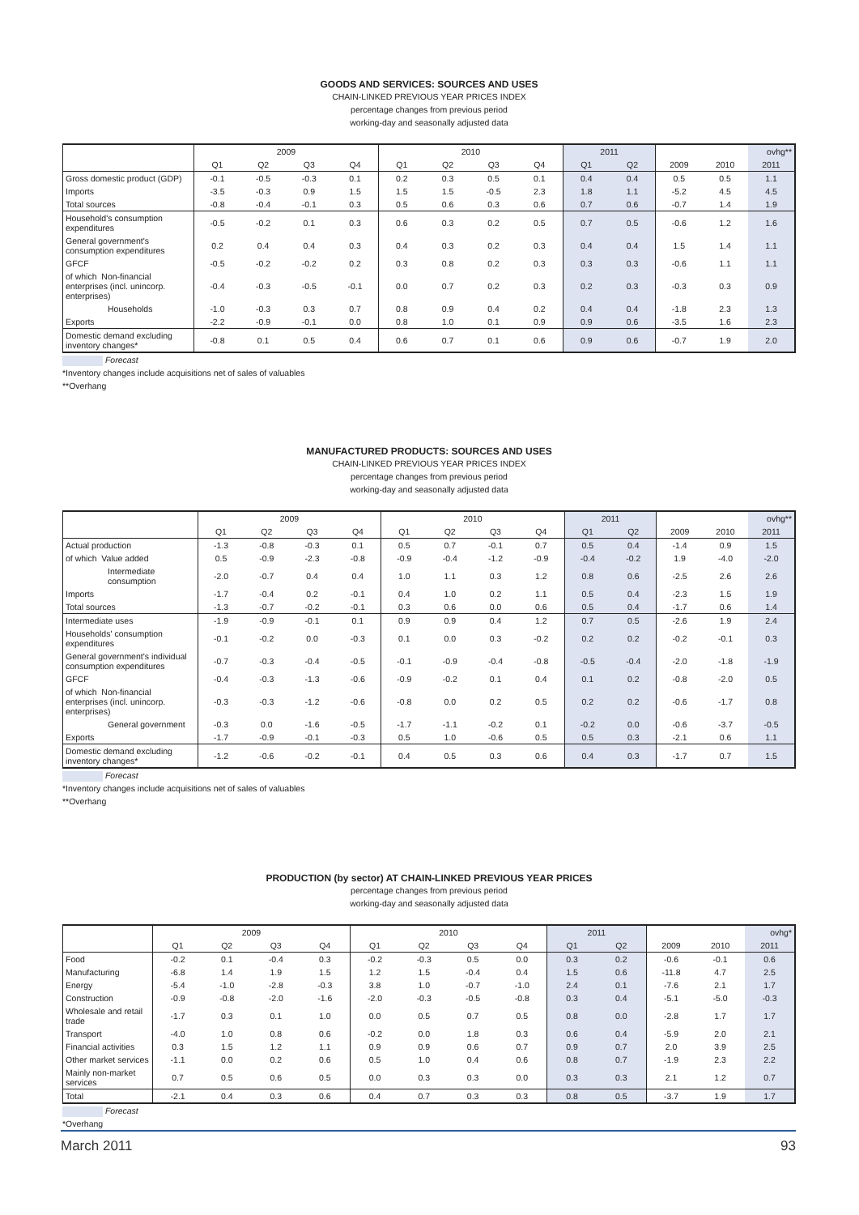GOODS AND SERVICES: SOURCES AND USES
CHAIN-LINKED PREVIOUS YEAR PRICES INDEX
percentage changes from previous period
working-day and seasonally adjusted data
| | 2009 | | | | 2010 | | | | 2011 | | | | ovhg** |
| --- | --- | --- | --- | --- | --- | --- | --- | --- | --- | --- | --- | --- | --- |
| | Q1 | Q2 | Q3 | Q4 | Q1 | Q2 | Q3 | Q4 | Q1 | Q2 | 2009 | 2010 | 2011 |
| Gross domestic product (GDP) | -0.1 | -0.5 | -0.3 | 0.1 | 0.2 | 0.3 | 0.5 | 0.1 | 0.4 | 0.4 | 0.5 | 0.5 | 1.1 |
| Imports | -3.5 | -0.3 | 0.9 | 1.5 | 1.5 | 1.5 | -0.5 | 2.3 | 1.8 | 1.1 | -5.2 | 4.5 | 4.5 |
| Total sources | -0.8 | -0.4 | -0.1 | 0.3 | 0.5 | 0.6 | 0.3 | 0.6 | 0.7 | 0.6 | -0.7 | 1.4 | 1.9 |
| Household's consumption expenditures | -0.5 | -0.2 | 0.1 | 0.3 | 0.6 | 0.3 | 0.2 | 0.5 | 0.7 | 0.5 | -0.6 | 1.2 | 1.6 |
| General government's consumption expenditures | 0.2 | 0.4 | 0.4 | 0.3 | 0.4 | 0.3 | 0.2 | 0.3 | 0.4 | 0.4 | 1.5 | 1.4 | 1.1 |
| GFCF | -0.5 | -0.2 | -0.2 | 0.2 | 0.3 | 0.8 | 0.2 | 0.3 | 0.3 | 0.3 | -0.6 | 1.1 | 1.1 |
| of which Non-financial enterprises (incl. unincorp. enterprises) | -0.4 | -0.3 | -0.5 | -0.1 | 0.0 | 0.7 | 0.2 | 0.3 | 0.2 | 0.3 | -0.3 | 0.3 | 0.9 |
| Households | -1.0 | -0.3 | 0.3 | 0.7 | 0.8 | 0.9 | 0.4 | 0.2 | 0.4 | 0.4 | -1.8 | 2.3 | 1.3 |
| Exports | -2.2 | -0.9 | -0.1 | 0.0 | 0.8 | 1.0 | 0.1 | 0.9 | 0.9 | 0.6 | -3.5 | 1.6 | 2.3 |
| Domestic demand excluding inventory changes* | -0.8 | 0.1 | 0.5 | 0.4 | 0.6 | 0.7 | 0.1 | 0.6 | 0.9 | 0.6 | -0.7 | 1.9 | 2.0 |
Forecast
*Inventory changes include acquisitions net of sales of valuables
**Overhang
MANUFACTURED PRODUCTS: SOURCES AND USES
CHAIN-LINKED PREVIOUS YEAR PRICES INDEX
percentage changes from previous period
working-day and seasonally adjusted data
| | 2009 | | | | 2010 | | | | 2011 | | | | ovhg** |
| --- | --- | --- | --- | --- | --- | --- | --- | --- | --- | --- | --- | --- | --- |
| | Q1 | Q2 | Q3 | Q4 | Q1 | Q2 | Q3 | Q4 | Q1 | Q2 | 2009 | 2010 | 2011 |
| Actual production | -1.3 | -0.8 | -0.3 | 0.1 | 0.5 | 0.7 | -0.1 | 0.7 | 0.5 | 0.4 | -1.4 | 0.9 | 1.5 |
| of which Value added | 0.5 | -0.9 | -2.3 | -0.8 | -0.9 | -0.4 | -1.2 | -0.9 | -0.4 | -0.2 | 1.9 | -4.0 | -2.0 |
| Intermediate consumption | -2.0 | -0.7 | 0.4 | 0.4 | 1.0 | 1.1 | 0.3 | 1.2 | 0.8 | 0.6 | -2.5 | 2.6 | 2.6 |
| Imports | -1.7 | -0.4 | 0.2 | -0.1 | 0.4 | 1.0 | 0.2 | 1.1 | 0.5 | 0.4 | -2.3 | 1.5 | 1.9 |
| Total sources | -1.3 | -0.7 | -0.2 | -0.1 | 0.3 | 0.6 | 0.0 | 0.6 | 0.5 | 0.4 | -1.7 | 0.6 | 1.4 |
| Intermediate uses | -1.9 | -0.9 | -0.1 | 0.1 | 0.9 | 0.9 | 0.4 | 1.2 | 0.7 | 0.5 | -2.6 | 1.9 | 2.4 |
| Households' consumption expenditures | -0.1 | -0.2 | 0.0 | -0.3 | 0.1 | 0.0 | 0.3 | -0.2 | 0.2 | 0.2 | -0.2 | -0.1 | 0.3 |
| General government's individual consumption expenditures | -0.7 | -0.3 | -0.4 | -0.5 | -0.1 | -0.9 | -0.4 | -0.8 | -0.5 | -0.4 | -2.0 | -1.8 | -1.9 |
| GFCF | -0.4 | -0.3 | -1.3 | -0.6 | -0.9 | -0.2 | 0.1 | 0.4 | 0.1 | 0.2 | -0.8 | -2.0 | 0.5 |
| of which Non-financial enterprises (incl. unincorp. enterprises) | -0.3 | -0.3 | -1.2 | -0.6 | -0.8 | 0.0 | 0.2 | 0.5 | 0.2 | 0.2 | -0.6 | -1.7 | 0.8 |
| General government | -0.3 | 0.0 | -1.6 | -0.5 | -1.7 | -1.1 | -0.2 | 0.1 | -0.2 | 0.0 | -0.6 | -3.7 | -0.5 |
| Exports | -1.7 | -0.9 | -0.1 | -0.3 | 0.5 | 1.0 | -0.6 | 0.5 | 0.5 | 0.3 | -2.1 | 0.6 | 1.1 |
| Domestic demand excluding inventory changes* | -1.2 | -0.6 | -0.2 | -0.1 | 0.4 | 0.5 | 0.3 | 0.6 | 0.4 | 0.3 | -1.7 | 0.7 | 1.5 |
Forecast
*Inventory changes include acquisitions net of sales of valuables
**Overhang
PRODUCTION (by sector) AT CHAIN-LINKED PREVIOUS YEAR PRICES
percentage changes from previous period
working-day and seasonally adjusted data
| | 2009 | | | | 2010 | | | | 2011 | | | | ovhg* |
| --- | --- | --- | --- | --- | --- | --- | --- | --- | --- | --- | --- | --- | --- |
| | Q1 | Q2 | Q3 | Q4 | Q1 | Q2 | Q3 | Q4 | Q1 | Q2 | 2009 | 2010 | 2011 |
| Food | -0.2 | 0.1 | -0.4 | 0.3 | -0.2 | -0.3 | 0.5 | 0.0 | 0.3 | 0.2 | -0.6 | -0.1 | 0.6 |
| Manufacturing | -6.8 | 1.4 | 1.9 | 1.5 | 1.2 | 1.5 | -0.4 | 0.4 | 1.5 | 0.6 | -11.8 | 4.7 | 2.5 |
| Energy | -5.4 | -1.0 | -2.8 | -0.3 | 3.8 | 1.0 | -0.7 | -1.0 | 2.4 | 0.1 | -7.6 | 2.1 | 1.7 |
| Construction | -0.9 | -0.8 | -2.0 | -1.6 | -2.0 | -0.3 | -0.5 | -0.8 | 0.3 | 0.4 | -5.1 | -5.0 | -0.3 |
| Wholesale and retail trade | -1.7 | 0.3 | 0.1 | 1.0 | 0.0 | 0.5 | 0.7 | 0.5 | 0.8 | 0.0 | -2.8 | 1.7 | 1.7 |
| Transport | -4.0 | 1.0 | 0.8 | 0.6 | -0.2 | 0.0 | 1.8 | 0.3 | 0.6 | 0.4 | -5.9 | 2.0 | 2.1 |
| Financial activities | 0.3 | 1.5 | 1.2 | 1.1 | 0.9 | 0.9 | 0.6 | 0.7 | 0.9 | 0.7 | 2.0 | 3.9 | 2.5 |
| Other market services | -1.1 | 0.0 | 0.2 | 0.6 | 0.5 | 1.0 | 0.4 | 0.6 | 0.8 | 0.7 | -1.9 | 2.3 | 2.2 |
| Mainly non-market services | 0.7 | 0.5 | 0.6 | 0.5 | 0.0 | 0.3 | 0.3 | 0.0 | 0.3 | 0.3 | 2.1 | 1.2 | 0.7 |
| Total | -2.1 | 0.4 | 0.3 | 0.6 | 0.4 | 0.7 | 0.3 | 0.3 | 0.8 | 0.5 | -3.7 | 1.9 | 1.7 |
Forecast
*Overhang
March 2011 93